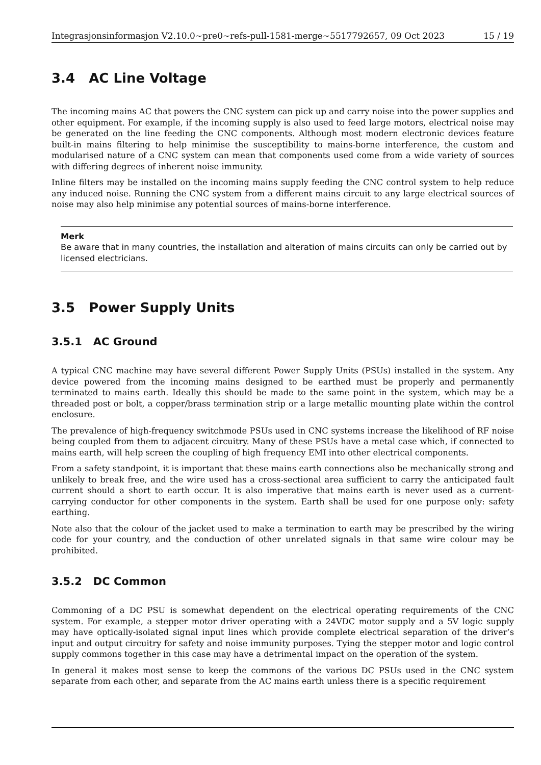Integrasjonsinformasjon V2.10.0~pre0~refs-pull-1581-merge~5517792657, 09 Oct 2023 15 / 19
3.4 AC Line Voltage
The incoming mains AC that powers the CNC system can pick up and carry noise into the power supplies and other equipment. For example, if the incoming supply is also used to feed large motors, electrical noise may be generated on the line feeding the CNC components. Although most modern electronic devices feature built-in mains filtering to help minimise the susceptibility to mains-borne interference, the custom and modularised nature of a CNC system can mean that components used come from a wide variety of sources with differing degrees of inherent noise immunity.
Inline filters may be installed on the incoming mains supply feeding the CNC control system to help reduce any induced noise. Running the CNC system from a different mains circuit to any large electrical sources of noise may also help minimise any potential sources of mains-borne interference.
Merk
Be aware that in many countries, the installation and alteration of mains circuits can only be carried out by licensed electricians.
3.5 Power Supply Units
3.5.1 AC Ground
A typical CNC machine may have several different Power Supply Units (PSUs) installed in the system. Any device powered from the incoming mains designed to be earthed must be properly and permanently terminated to mains earth. Ideally this should be made to the same point in the system, which may be a threaded post or bolt, a copper/brass termination strip or a large metallic mounting plate within the control enclosure.
The prevalence of high-frequency switchmode PSUs used in CNC systems increase the likelihood of RF noise being coupled from them to adjacent circuitry. Many of these PSUs have a metal case which, if connected to mains earth, will help screen the coupling of high frequency EMI into other electrical components.
From a safety standpoint, it is important that these mains earth connections also be mechanically strong and unlikely to break free, and the wire used has a cross-sectional area sufficient to carry the anticipated fault current should a short to earth occur. It is also imperative that mains earth is never used as a current-carrying conductor for other components in the system. Earth shall be used for one purpose only: safety earthing.
Note also that the colour of the jacket used to make a termination to earth may be prescribed by the wiring code for your country, and the conduction of other unrelated signals in that same wire colour may be prohibited.
3.5.2 DC Common
Commoning of a DC PSU is somewhat dependent on the electrical operating requirements of the CNC system. For example, a stepper motor driver operating with a 24VDC motor supply and a 5V logic supply may have optically-isolated signal input lines which provide complete electrical separation of the driver’s input and output circuitry for safety and noise immunity purposes. Tying the stepper motor and logic control supply commons together in this case may have a detrimental impact on the operation of the system.
In general it makes most sense to keep the commons of the various DC PSUs used in the CNC system separate from each other, and separate from the AC mains earth unless there is a specific requirement